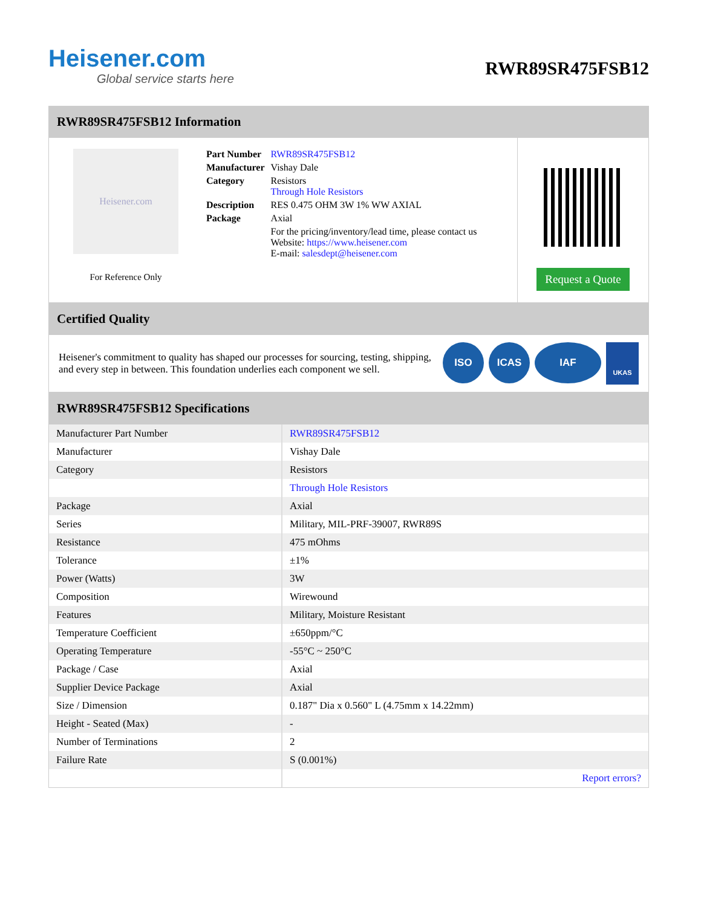Heisener.com
Global service starts here
RWR89SR475FSB12
RWR89SR475FSB12 Information
Heisener.com
For Reference Only
| Part Number | RWR89SR475FSB12 |
| Manufacturer | Vishay Dale |
| Category | Resistors Through Hole Resistors |
| Description | RES 0.475 OHM 3W 1% WW AXIAL |
| Package | Axial |
| | For the pricing/inventory/lead time, please contact us Website: https://www.heisener.com E-mail: salesdept@heisener.com |
Request a Quote
Certified Quality
Heisener's commitment to quality has shaped our processes for sourcing, testing, shipping, and every step in between. This foundation underlies each component we sell.
ISO ICAS IAF UKAS
RWR89SR475FSB12 Specifications
| Manufacturer Part Number | RWR89SR475FSB12 |
| Manufacturer | Vishay Dale |
| Category | Resistors |
| | Through Hole Resistors |
| Package | Axial |
| Series | Military, MIL-PRF-39007, RWR89S |
| Resistance | 475 mOhms |
| Tolerance | ±1% |
| Power (Watts) | 3W |
| Composition | Wirewound |
| Features | Military, Moisture Resistant |
| Temperature Coefficient | ±650ppm/°C |
| Operating Temperature | -55°C ~ 250°C |
| Package / Case | Axial |
| Supplier Device Package | Axial |
| Size / Dimension | 0.187" Dia x 0.560" L (4.75mm x 14.22mm) |
| Height - Seated (Max) | - |
| Number of Terminations | 2 |
| Failure Rate | S (0.001%) |
| | Report errors? |